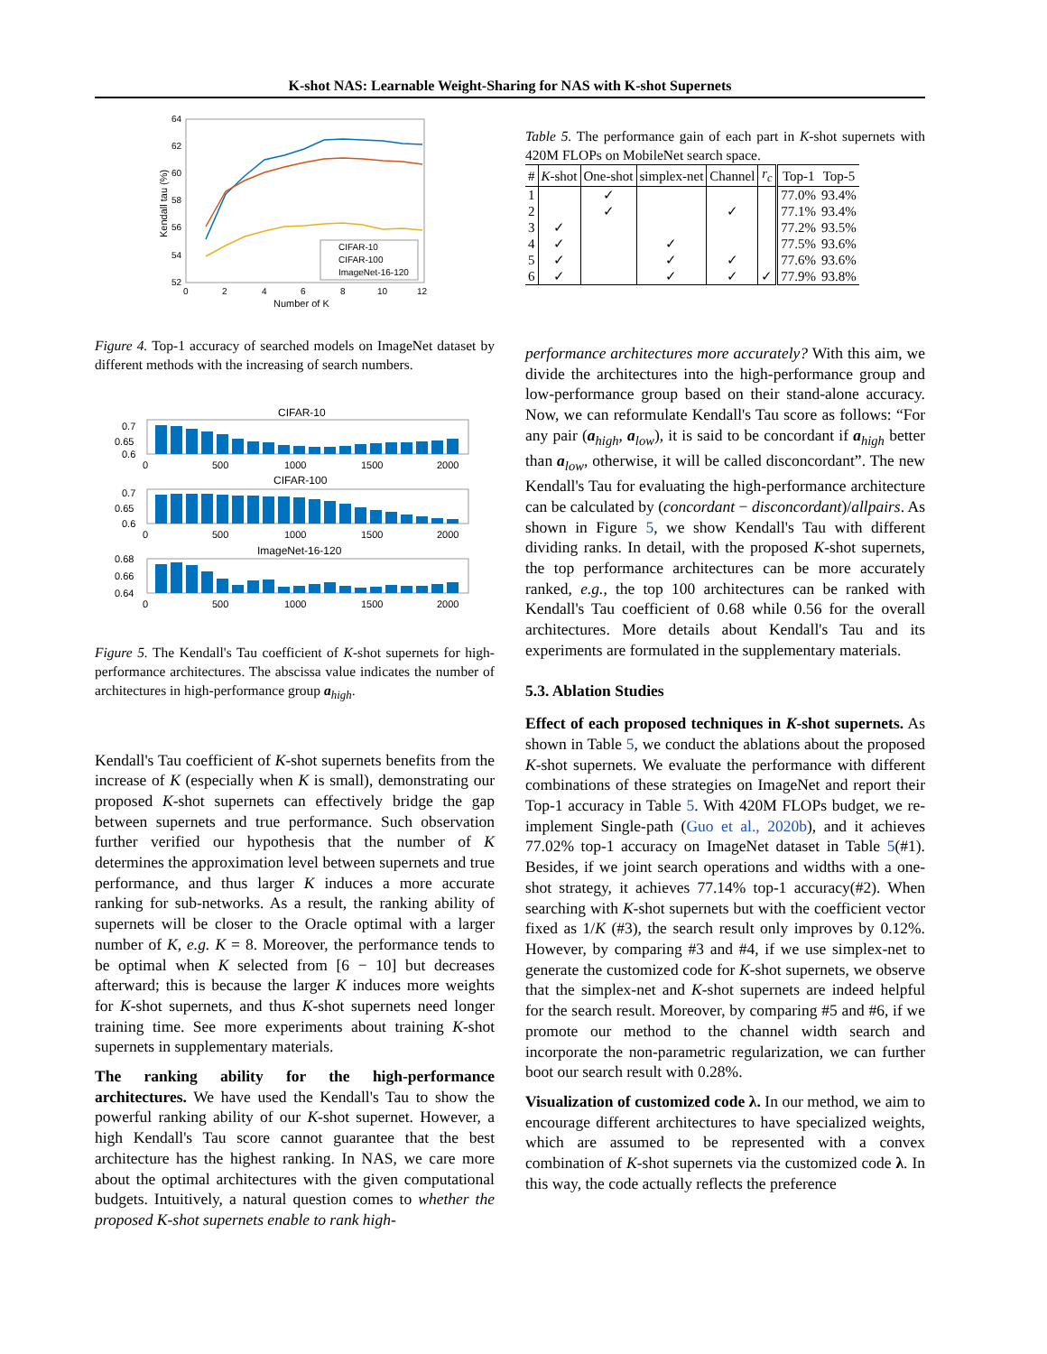K-shot NAS: Learnable Weight-Sharing for NAS with K-shot Supernets
64
62
60
58
56
54
52
0
2
4
6
8
10
12
Number of K
Kendall tau (%)
CIFAR-10
CIFAR-100
ImageNet-16-120
Figure 4. Top-1 accuracy of searched models on ImageNet dataset by different methods with the increasing of search numbers.
CIFAR-10
0.7
0.65
0.6
0
500
1000
1500
2000
CIFAR-100
0.7
0.65
0.6
0
500
1000
1500
2000
ImageNet-16-120
0.68
0.66
0.64
0
500
1000
1500
2000
Figure 5. The Kendall's Tau coefficient of K-shot supernets for high-performance architectures. The abscissa value indicates the number of architectures in high-performance group a<sub>high</sub>.
Kendall's Tau coefficient of K-shot supernets benefits from the increase of K (especially when K is small), demonstrating our proposed K-shot supernets can effectively bridge the gap between supernets and true performance. Such observation further verified our hypothesis that the number of K determines the approximation level between supernets and true performance, and thus larger K induces a more accurate ranking for sub-networks. As a result, the ranking ability of supernets will be closer to the Oracle optimal with a larger number of K, e.g. K = 8. Moreover, the performance tends to be optimal when K selected from [6 − 10] but decreases afterward; this is because the larger K induces more weights for K-shot supernets, and thus K-shot supernets need longer training time. See more experiments about training K-shot supernets in supplementary materials.
The ranking ability for the high-performance architectures. We have used the Kendall's Tau to show the powerful ranking ability of our K-shot supernet. However, a high Kendall's Tau score cannot guarantee that the best architecture has the highest ranking. In NAS, we care more about the optimal architectures with the given computational budgets. Intuitively, a natural question comes to whether the proposed K-shot supernets enable to rank high-
Table 5. The performance gain of each part in K-shot supernets with 420M FLOPs on MobileNet search space.
| # | K -shot | One-shot | simplex-net | Channel | r<sub>c</sub> | Top-1 | Top-5 |
| --- | --- | --- | --- | --- | --- | --- | --- |
| 1 | | ✓ | | | | 77.0% | 93.4% |
| 2 | | ✓ | | ✓ | | 77.1% | 93.4% |
| 3 | ✓ | | | | | 77.2% | 93.5% |
| 4 | ✓ | | ✓ | | | 77.5% | 93.6% |
| 5 | ✓ | | ✓ | ✓ | | 77.6% | 93.6% |
| 6 | ✓ | | ✓ | ✓ | ✓ | 77.9% | 93.8% |
performance architectures more accurately? With this aim, we divide the architectures into the high-performance group and low-performance group based on their stand-alone accuracy. Now, we can reformulate Kendall's Tau score as follows: “For any pair (a<sub>high</sub>, a<sub>low</sub>), it is said to be concordant if a<sub>high</sub> better than a<sub>low</sub>, otherwise, it will be called disconcordant”. The new Kendall's Tau for evaluating the high-performance architecture can be calculated by (concordant − disconcordant)/allpairs. As shown in Figure 5, we show Kendall's Tau with different dividing ranks. In detail, with the proposed K-shot supernets, the top performance architectures can be more accurately ranked, e.g., the top 100 architectures can be ranked with Kendall's Tau coefficient of 0.68 while 0.56 for the overall architectures. More details about Kendall's Tau and its experiments are formulated in the supplementary materials.
5.3. Ablation Studies
Effect of each proposed techniques in K-shot supernets. As shown in Table 5, we conduct the ablations about the proposed K-shot supernets. We evaluate the performance with different combinations of these strategies on ImageNet and report their Top-1 accuracy in Table 5. With 420M FLOPs budget, we re-implement Single-path (Guo et al., 2020b), and it achieves 77.02% top-1 accuracy on ImageNet dataset in Table 5(#1). Besides, if we joint search operations and widths with a one-shot strategy, it achieves 77.14% top-1 accuracy(#2). When searching with K-shot supernets but with the coefficient vector fixed as 1/K (#3), the search result only improves by 0.12%. However, by comparing #3 and #4, if we use simplex-net to generate the customized code for K-shot supernets, we observe that the simplex-net and K-shot supernets are indeed helpful for the search result. Moreover, by comparing #5 and #6, if we promote our method to the channel width search and incorporate the non-parametric regularization, we can further boot our search result with 0.28%.
Visualization of customized code λ. In our method, we aim to encourage different architectures to have specialized weights, which are assumed to be represented with a convex combination of K-shot supernets via the customized code λ. In this way, the code actually reflects the preference